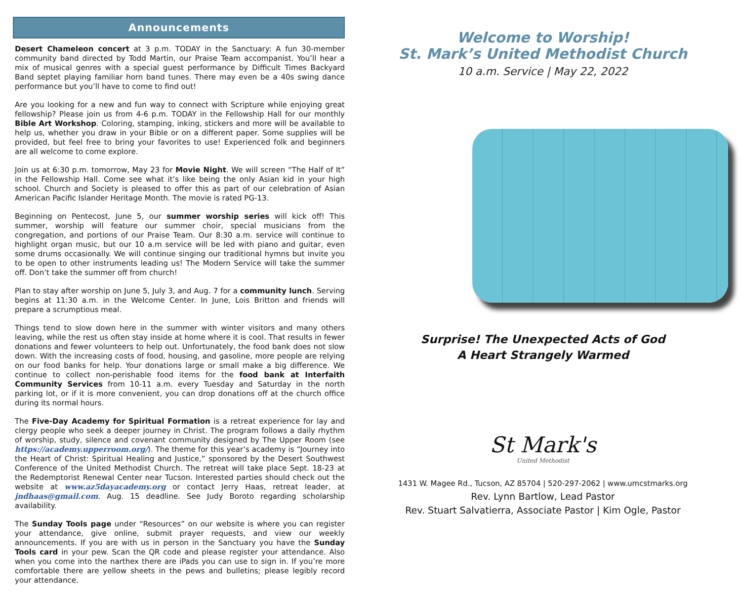Announcements
Desert Chameleon concert at 3 p.m. TODAY in the Sanctuary: A fun 30-member community band directed by Todd Martin, our Praise Team accompanist. You’ll hear a mix of musical genres with a special guest performance by Difficult Times Backyard Band septet playing familiar horn band tunes. There may even be a 40s swing dance performance but you’ll have to come to find out!
Are you looking for a new and fun way to connect with Scripture while enjoying great fellowship? Please join us from 4-6 p.m. TODAY in the Fellowship Hall for our monthly Bible Art Workshop. Coloring, stamping, inking, stickers and more will be available to help us, whether you draw in your Bible or on a different paper. Some supplies will be provided, but feel free to bring your favorites to use! Experienced folk and beginners are all welcome to come explore.
Join us at 6:30 p.m. tomorrow, May 23 for Movie Night. We will screen “The Half of It” in the Fellowship Hall. Come see what it’s like being the only Asian kid in your high school. Church and Society is pleased to offer this as part of our celebration of Asian American Pacific Islander Heritage Month. The movie is rated PG-13.
Beginning on Pentecost, June 5, our summer worship series will kick off! This summer, worship will feature our summer choir, special musicians from the congregation, and portions of our Praise Team. Our 8:30 a.m. service will continue to highlight organ music, but our 10 a.m service will be led with piano and guitar, even some drums occasionally. We will continue singing our traditional hymns but invite you to be open to other instruments leading us! The Modern Service will take the summer off. Don’t take the summer off from church!
Plan to stay after worship on June 5, July 3, and Aug. 7 for a community lunch. Serving begins at 11:30 a.m. in the Welcome Center. In June, Lois Britton and friends will prepare a scrumptious meal.
Things tend to slow down here in the summer with winter visitors and many others leaving, while the rest us often stay inside at home where it is cool. That results in fewer donations and fewer volunteers to help out. Unfortunately, the food bank does not slow down. With the increasing costs of food, housing, and gasoline, more people are relying on our food banks for help. Your donations large or small make a big difference. We continue to collect non-perishable food items for the food bank at Interfaith Community Services from 10-11 a.m. every Tuesday and Saturday in the north parking lot, or if it is more convenient, you can drop donations off at the church office during its normal hours.
The Five-Day Academy for Spiritual Formation is a retreat experience for lay and clergy people who seek a deeper journey in Christ. The program follows a daily rhythm of worship, study, silence and covenant community designed by The Upper Room (see https://academy.upperroom.org/). The theme for this year’s academy is “Journey into the Heart of Christ: Spiritual Healing and Justice,” sponsored by the Desert Southwest Conference of the United Methodist Church. The retreat will take place Sept. 18-23 at the Redemptorist Renewal Center near Tucson. Interested parties should check out the website at www.az5dayacademy.org or contact Jerry Haas, retreat leader, at jndhaas@gmail.com. Aug. 15 deadline. See Judy Boroto regarding scholarship availability.
The Sunday Tools page under “Resources” on our website is where you can register your attendance, give online, submit prayer requests, and view our weekly announcements. If you are with us in person in the Sanctuary you have the Sunday Tools card in your pew. Scan the QR code and please register your attendance. Also when you come into the narthex there are iPads you can use to sign in. If you’re more comfortable there are yellow sheets in the pews and bulletins; please legibly record your attendance.
Welcome to Worship!
St. Mark’s United Methodist Church
10 a.m. Service | May 22, 2022
Surprise! The Unexpected Acts of God
A Heart Strangely Warmed
St Mark's
United Methodist
1431 W. Magee Rd., Tucson, AZ 85704 | 520-297-2062 | www.umcstmarks.org
Rev. Lynn Bartlow, Lead Pastor
Rev. Stuart Salvatierra, Associate Pastor | Kim Ogle, Pastor